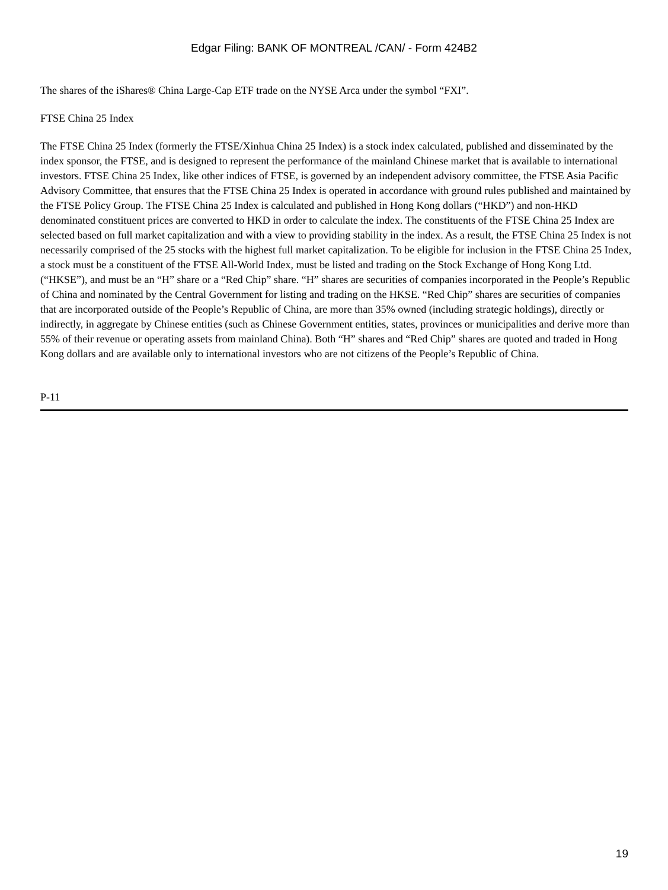Edgar Filing: BANK OF MONTREAL /CAN/ - Form 424B2
The shares of the iShares® China Large-Cap ETF trade on the NYSE Arca under the symbol “FXI”.
FTSE China 25 Index
The FTSE China 25 Index (formerly the FTSE/Xinhua China 25 Index) is a stock index calculated, published and disseminated by the index sponsor, the FTSE, and is designed to represent the performance of the mainland Chinese market that is available to international investors. FTSE China 25 Index, like other indices of FTSE, is governed by an independent advisory committee, the FTSE Asia Pacific Advisory Committee, that ensures that the FTSE China 25 Index is operated in accordance with ground rules published and maintained by the FTSE Policy Group. The FTSE China 25 Index is calculated and published in Hong Kong dollars (“HKD”) and non-HKD denominated constituent prices are converted to HKD in order to calculate the index. The constituents of the FTSE China 25 Index are selected based on full market capitalization and with a view to providing stability in the index. As a result, the FTSE China 25 Index is not necessarily comprised of the 25 stocks with the highest full market capitalization. To be eligible for inclusion in the FTSE China 25 Index, a stock must be a constituent of the FTSE All-World Index, must be listed and trading on the Stock Exchange of Hong Kong Ltd. (“HKSE”), and must be an “H” share or a “Red Chip” share. “H” shares are securities of companies incorporated in the People’s Republic of China and nominated by the Central Government for listing and trading on the HKSE. “Red Chip” shares are securities of companies that are incorporated outside of the People’s Republic of China, are more than 35% owned (including strategic holdings), directly or indirectly, in aggregate by Chinese entities (such as Chinese Government entities, states, provinces or municipalities and derive more than 55% of their revenue or operating assets from mainland China). Both “H” shares and “Red Chip” shares are quoted and traded in Hong Kong dollars and are available only to international investors who are not citizens of the People’s Republic of China.
P-11
19